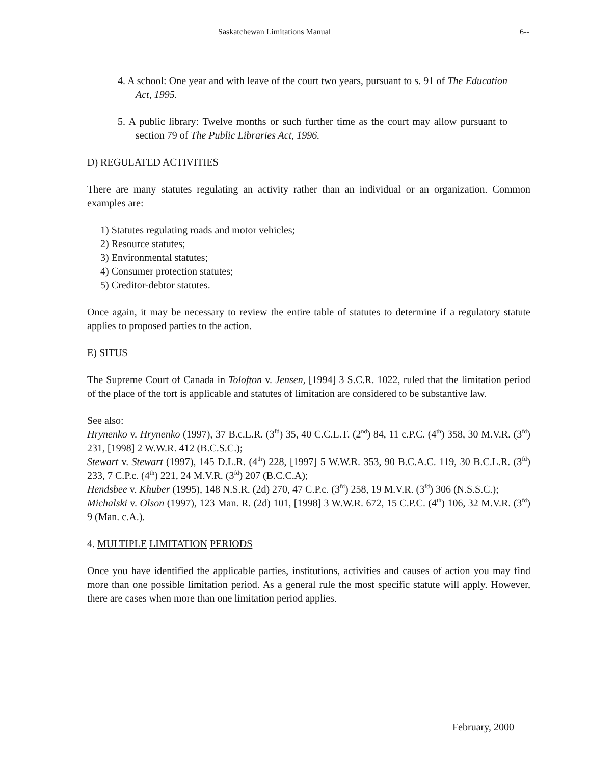Saskatchewan Limitations Manual 6--
4. A school: One year and with leave of the court two years, pursuant to s. 91 of The Education Act, 1995.
5. A public library: Twelve months or such further time as the court may allow pursuant to section 79 of The Public Libraries Act, 1996.
D) REGULATED ACTIVITIES
There are many statutes regulating an activity rather than an individual or an organization. Common examples are:
1) Statutes regulating roads and motor vehicles;
2) Resource statutes;
3) Environmental statutes;
4) Consumer protection statutes;
5) Creditor-debtor statutes.
Once again, it may be necessary to review the entire table of statutes to determine if a regulatory statute applies to proposed parties to the action.
E) SITUS
The Supreme Court of Canada in Tolofton v. Jensen, [1994] 3 S.C.R. 1022, ruled that the limitation period of the place of the tort is applicable and statutes of limitation are considered to be substantive law.
See also:
Hrynenko v. Hrynenko (1997), 37 B.c.L.R. (3<sup>fd</sup>) 35, 40 C.C.L.T. (2<sup>nd</sup>) 84, 11 c.P.C. (4<sup>th</sup>) 358, 30 M.V.R. (3<sup>fd</sup>) 231, [1998] 2 W.W.R. 412 (B.C.S.C.);
Stewart v. Stewart (1997), 145 D.L.R. (4<sup>th</sup>) 228, [1997] 5 W.W.R. 353, 90 B.C.A.C. 119, 30 B.C.L.R. (3<sup>fd</sup>) 233, 7 C.P.c. (4<sup>th</sup>) 221, 24 M.V.R. (3<sup>fd</sup>) 207 (B.C.C.A);
Hendsbee v. Khuber (1995), 148 N.S.R. (2d) 270, 47 C.P.c. (3<sup>fd</sup>) 258, 19 M.V.R. (3<sup>fd</sup>) 306 (N.S.S.C.);
Michalski v. Olson (1997), 123 Man. R. (2d) 101, [1998] 3 W.W.R. 672, 15 C.P.C. (4<sup>th</sup>) 106, 32 M.V.R. (3<sup>fd</sup>) 9 (Man. c.A.).
4. MULTIPLE LIMITATION PERIODS
Once you have identified the applicable parties, institutions, activities and causes of action you may find more than one possible limitation period. As a general rule the most specific statute will apply. However, there are cases when more than one limitation period applies.
February, 2000